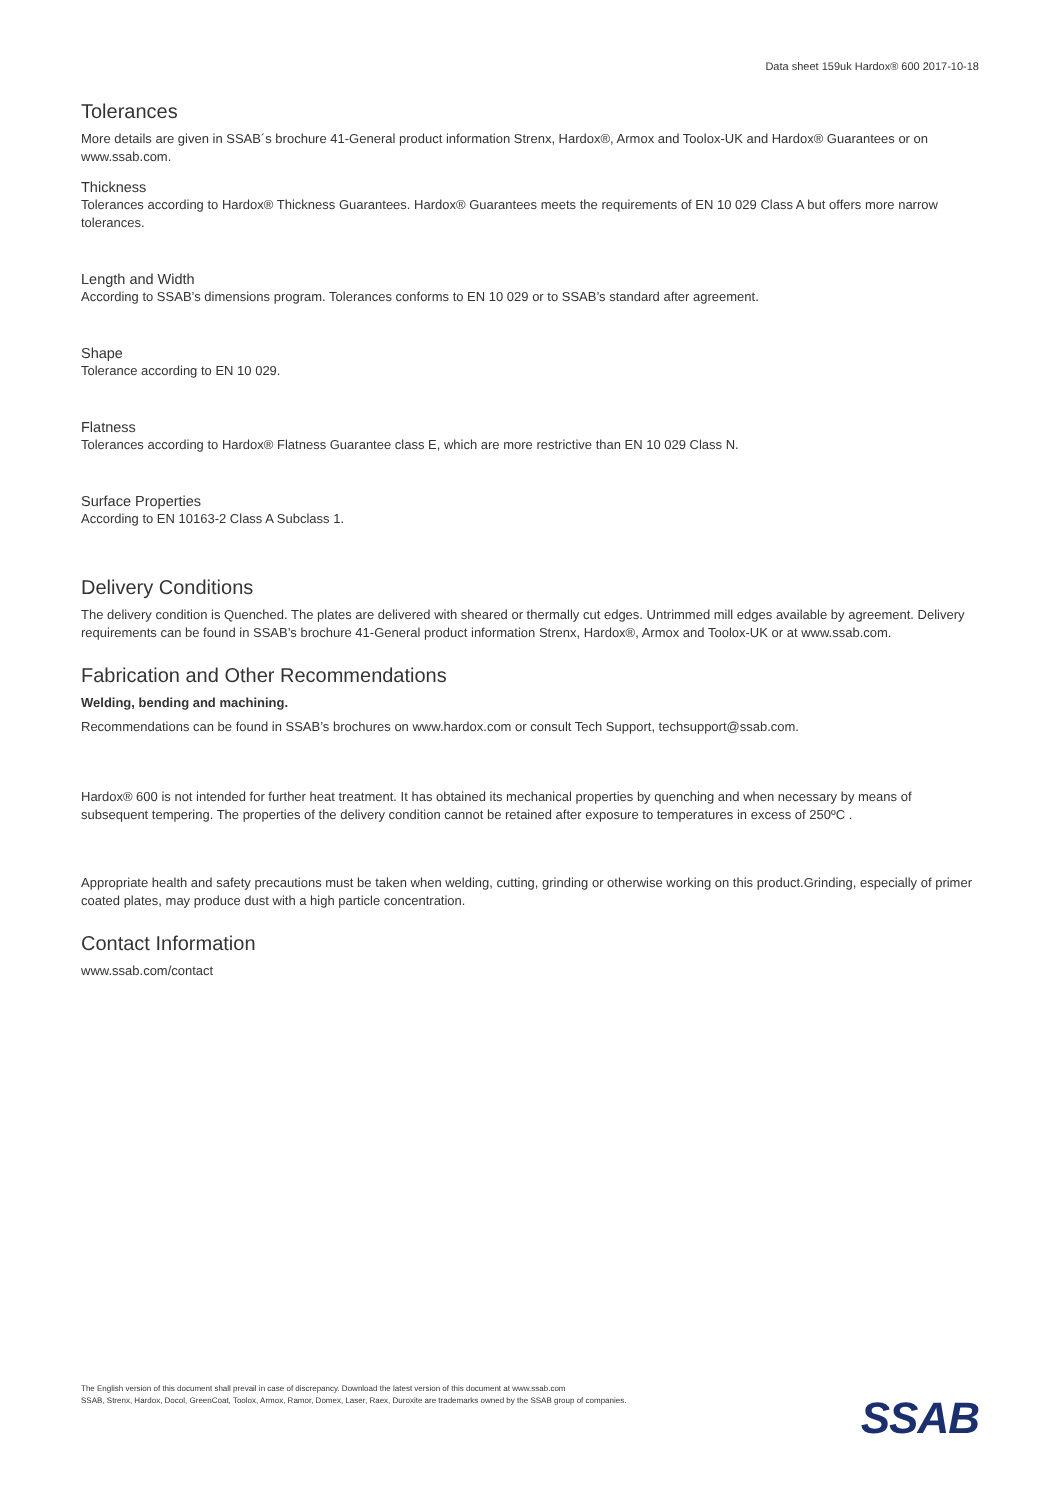Data sheet 159uk Hardox® 600 2017-10-18
Tolerances
More details are given in SSAB´s brochure 41-General product information Strenx, Hardox®, Armox and Toolox-UK and Hardox® Guarantees or on www.ssab.com.
Thickness
Tolerances according to Hardox® Thickness Guarantees. Hardox® Guarantees meets the requirements of EN 10 029 Class A but offers more narrow tolerances.
Length and Width
According to SSAB’s dimensions program. Tolerances conforms to EN 10 029 or to SSAB’s standard after agreement.
Shape
Tolerance according to EN 10 029.
Flatness
Tolerances according to Hardox® Flatness Guarantee class E, which are more restrictive than EN 10 029 Class N.
Surface Properties
According to EN 10163-2 Class A Subclass 1.
Delivery Conditions
The delivery condition is Quenched. The plates are delivered with sheared or thermally cut edges. Untrimmed mill edges available by agreement. Delivery requirements can be found in SSAB’s brochure 41-General product information Strenx, Hardox®, Armox and Toolox-UK or at www.ssab.com.
Fabrication and Other Recommendations
Welding, bending and machining.
Recommendations can be found in SSAB’s brochures on www.hardox.com or consult Tech Support, techsupport@ssab.com.
Hardox® 600 is not intended for further heat treatment. It has obtained its mechanical properties by quenching and when necessary by means of subsequent tempering. The properties of the delivery condition cannot be retained after exposure to temperatures in excess of 250ºC .
Appropriate health and safety precautions must be taken when welding, cutting, grinding or otherwise working on this product.Grinding, especially of primer coated plates, may produce dust with a high particle concentration.
Contact Information
www.ssab.com/contact
The English version of this document shall prevail in case of discrepancy. Download the latest version of this document at www.ssab.com
SSAB, Strenx, Hardox, Docol, GreenCoat, Toolox, Armox, Ramor, Domex, Laser, Raex, Duroxite are trademarks owned by the SSAB group of companies.
SSAB